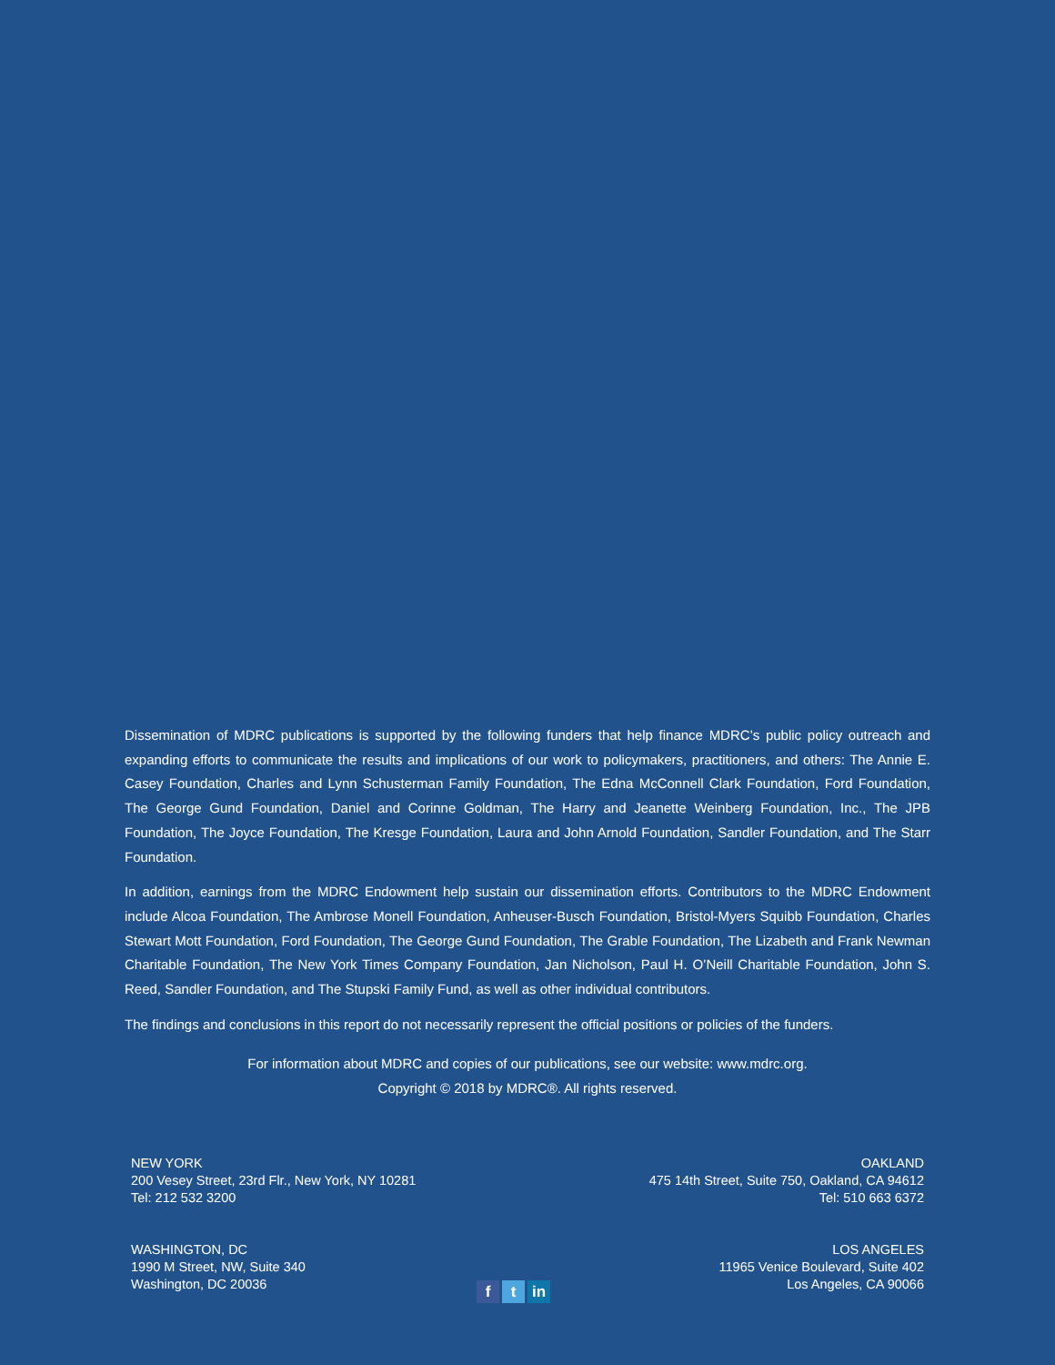Dissemination of MDRC publications is supported by the following funders that help finance MDRC’s public policy outreach and expanding efforts to communicate the results and implications of our work to policymakers, practitioners, and others: The Annie E. Casey Foundation, Charles and Lynn Schusterman Family Foundation, The Edna McConnell Clark Foundation, Ford Foundation, The George Gund Foundation, Daniel and Corinne Goldman, The Harry and Jeanette Weinberg Foundation, Inc., The JPB Foundation, The Joyce Foundation, The Kresge Foundation, Laura and John Arnold Foundation, Sandler Foundation, and The Starr Foundation.
In addition, earnings from the MDRC Endowment help sustain our dissemination efforts. Contributors to the MDRC Endowment include Alcoa Foundation, The Ambrose Monell Foundation, Anheuser-Busch Foundation, Bristol-Myers Squibb Foundation, Charles Stewart Mott Foundation, Ford Foundation, The George Gund Foundation, The Grable Foundation, The Lizabeth and Frank Newman Charitable Foundation, The New York Times Company Foundation, Jan Nicholson, Paul H. O’Neill Charitable Foundation, John S. Reed, Sandler Foundation, and The Stupski Family Fund, as well as other individual contributors.
The findings and conclusions in this report do not necessarily represent the official positions or policies of the funders.
For information about MDRC and copies of our publications, see our website: www.mdrc.org.
Copyright © 2018 by MDRC®. All rights reserved.
NEW YORK
200 Vesey Street, 23rd Flr., New York, NY 10281
Tel: 212 532 3200
OAKLAND
475 14th Street, Suite 750, Oakland, CA 94612
Tel: 510 663 6372
WASHINGTON, DC
1990 M Street, NW, Suite 340
Washington, DC 20036
LOS ANGELES
11965 Venice Boulevard, Suite 402
Los Angeles, CA 90066
ft in